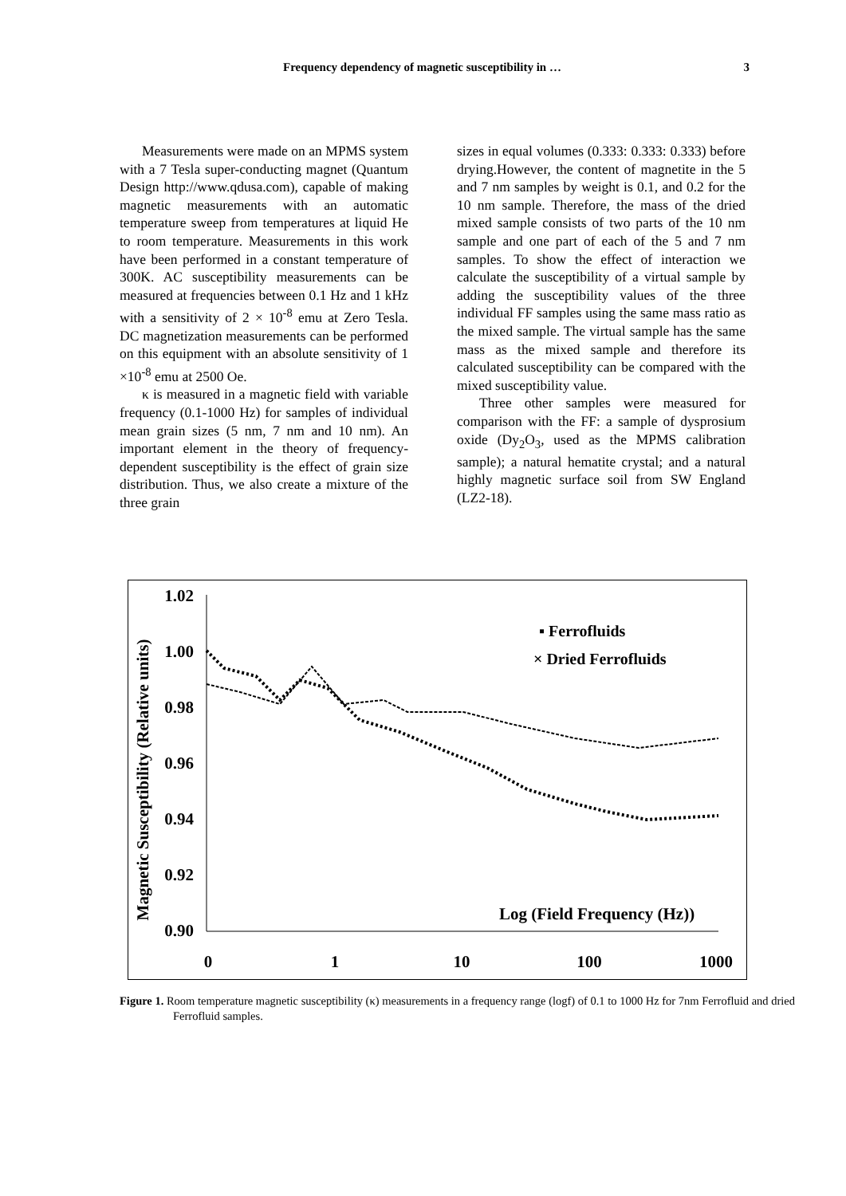Frequency dependency of magnetic susceptibility in … 3
Measurements were made on an MPMS system with a 7 Tesla super-conducting magnet (Quantum Design http://www.qdusa.com), capable of making magnetic measurements with an automatic temperature sweep from temperatures at liquid He to room temperature. Measurements in this work have been performed in a constant temperature of 300K. AC susceptibility measurements can be measured at frequencies between 0.1 Hz and 1 kHz with a sensitivity of 2 × 10<sup>-8</sup> emu at Zero Tesla. DC magnetization measurements can be performed on this equipment with an absolute sensitivity of 1 ×10<sup>-8</sup> emu at 2500 Oe.
κ is measured in a magnetic field with variable frequency (0.1-1000 Hz) for samples of individual mean grain sizes (5 nm, 7 nm and 10 nm). An important element in the theory of frequency-dependent susceptibility is the effect of grain size distribution. Thus, we also create a mixture of the three grain
sizes in equal volumes (0.333: 0.333: 0.333) before drying.However, the content of magnetite in the 5 and 7 nm samples by weight is 0.1, and 0.2 for the 10 nm sample. Therefore, the mass of the dried mixed sample consists of two parts of the 10 nm sample and one part of each of the 5 and 7 nm samples. To show the effect of interaction we calculate the susceptibility of a virtual sample by adding the susceptibility values of the three individual FF samples using the same mass ratio as the mixed sample. The virtual sample has the same mass as the mixed sample and therefore its calculated susceptibility can be compared with the mixed susceptibility value.
Three other samples were measured for comparison with the FF: a sample of dysprosium oxide (Dy<sub>2</sub>O<sub>3</sub>, used as the MPMS calibration sample); a natural hematite crystal; and a natural highly magnetic surface soil from SW England (LZ2-18).
Magnetic Susceptibility (Relative units)
1.02
1.00
0.98
0.96
0.94
0.92
0.90
0
1
10
100
1000
▪ Ferrofluids
× Dried Ferrofluids
Log (Field Frequency (Hz))
Figure 1. Room temperature magnetic susceptibility (κ) measurements in a frequency range (logf) of 0.1 to 1000 Hz for 7nm Ferrofluid and dried Ferrofluid samples.